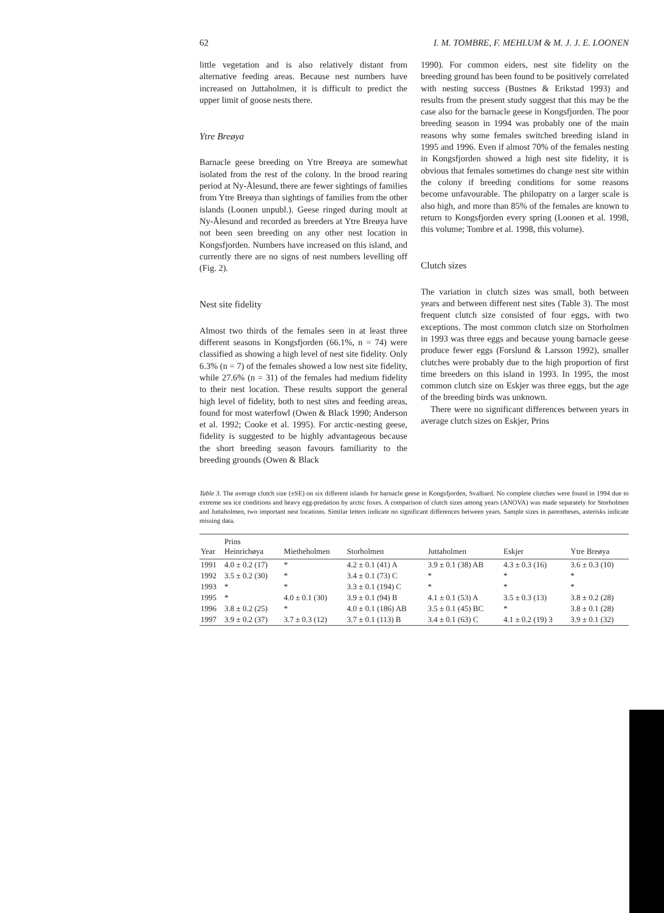62 I. M. TOMBRE, F. MEHLUM & M. J. J. E. LOONEN
little vegetation and is also relatively distant from alternative feeding areas. Because nest numbers have increased on Juttaholmen, it is difficult to predict the upper limit of goose nests there.
Ytre Breøya
Barnacle geese breeding on Ytre Breøya are somewhat isolated from the rest of the colony. In the brood rearing period at Ny-Ålesund, there are fewer sightings of families from Ytre Breøya than sightings of families from the other islands (Loonen unpubl.). Geese ringed during moult at Ny-Ålesund and recorded as breeders at Ytre Breøya have not been seen breeding on any other nest location in Kongsfjorden. Numbers have increased on this island, and currently there are no signs of nest numbers levelling off (Fig. 2).
Nest site fidelity
Almost two thirds of the females seen in at least three different seasons in Kongsfjorden (66.1%, n = 74) were classified as showing a high level of nest site fidelity. Only 6.3% (n = 7) of the females showed a low nest site fidelity, while 27.6% (n = 31) of the females had medium fidelity to their nest location. These results support the general high level of fidelity, both to nest sites and feeding areas, found for most waterfowl (Owen & Black 1990; Anderson et al. 1992; Cooke et al. 1995). For arctic-nesting geese, fidelity is suggested to be highly advantageous because the short breeding season favours familiarity to the breeding grounds (Owen & Black
1990). For common eiders, nest site fidelity on the breeding ground has been found to be positively correlated with nesting success (Bustnes & Erikstad 1993) and results from the present study suggest that this may be the case also for the barnacle geese in Kongsfjorden. The poor breeding season in 1994 was probably one of the main reasons why some females switched breeding island in 1995 and 1996. Even if almost 70% of the females nesting in Kongsfjorden showed a high nest site fidelity, it is obvious that females sometimes do change nest site within the colony if breeding conditions for some reasons become unfavourable. The philopatry on a larger scale is also high, and more than 85% of the females are known to return to Kongsfjorden every spring (Loonen et al. 1998, this volume; Tombre et al. 1998, this volume).
Clutch sizes
The variation in clutch sizes was small, both between years and between different nest sites (Table 3). The most frequent clutch size consisted of four eggs, with two exceptions. The most common clutch size on Storholmen in 1993 was three eggs and because young barnacle geese produce fewer eggs (Forslund & Larsson 1992), smaller clutches were probably due to the high proportion of first time breeders on this island in 1993. In 1995, the most common clutch size on Eskjer was three eggs, but the age of the breeding birds was unknown.
There were no significant differences between years in average clutch sizes on Eskjer, Prins
Table 3. The average clutch size (±SE) on six different islands for barnacle geese in Kongsfjorden, Svalbard. No complete clutches were found in 1994 due to extreme sea ice conditions and heavy egg-predation by arctic foxes. A comparison of clutch sizes among years (ANOVA) was made separately for Storholmen and Juttaholmen, two important nest locations. Similar letters indicate no significant differences between years. Sample sizes in parentheses, asterisks indicate missing data.
| Year | Prins Heinrichøya | Mietheholmen | Storholmen | Juttaholmen | Eskjer | Ytre Breøya |
| --- | --- | --- | --- | --- | --- | --- |
| 1991 | 4.0 ± 0.2 (17) | * | 4.2 ± 0.1 (41) A | 3.9 ± 0.1 (38) AB | 4.3 ± 0.3 (16) | 3.6 ± 0.3 (10) |
| 1992 | 3.5 ± 0.2 (30) | * | 3.4 ± 0.1 (73) C | * | * | * |
| 1993 | * | * | 3.3 ± 0.1 (194) C | * | * | * |
| 1995 | * | 4.0 ± 0.1 (30) | 3.9 ± 0.1 (94) B | 4.1 ± 0.1 (53) A | 3.5 ± 0.3 (13) | 3.8 ± 0.2 (28) |
| 1996 | 3.8 ± 0.2 (25) | * | 4.0 ± 0.1 (186) AB | 3.5 ± 0.1 (45) BC | * | 3.8 ± 0.1 (28) |
| 1997 | 3.9 ± 0.2 (37) | 3.7 ± 0.3 (12) | 3.7 ± 0.1 (113) B | 3.4 ± 0.1 (63) C | 4.1 ± 0.2 (19) 3 | 3.9 ± 0.1 (32) |